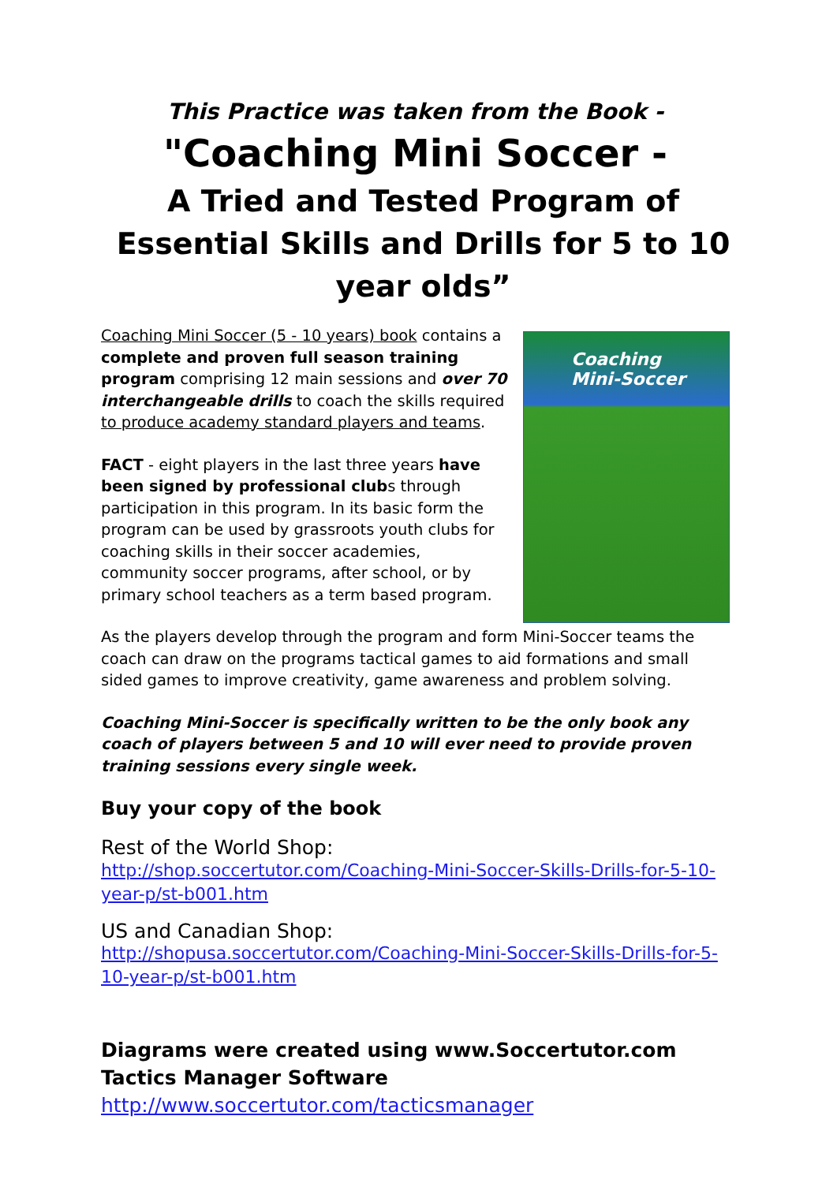This Practice was taken from the Book -
"Coaching Mini Soccer -
A Tried and Tested Program of Essential Skills and Drills for 5 to 10 year olds”
Coaching Mini Soccer (5 - 10 years) book contains a complete and proven full season training program comprising 12 main sessions and over 70 interchangeable drills to coach the skills required to produce academy standard players and teams.
FACT - eight players in the last three years have been signed by professional clubs through participation in this program. In its basic form the program can be used by grassroots youth clubs for coaching skills in their soccer academies, community soccer programs, after school, or by primary school teachers as a term based program.
Coaching
Mini-Soccer
As the players develop through the program and form Mini-Soccer teams the coach can draw on the programs tactical games to aid formations and small sided games to improve creativity, game awareness and problem solving.
Coaching Mini-Soccer is specifically written to be the only book any coach of players between 5 and 10 will ever need to provide proven training sessions every single week.
Buy your copy of the book
Rest of the World Shop:
http://shop.soccertutor.com/Coaching-Mini-Soccer-Skills-Drills-for-5-10-year-p/st-b001.htm
US and Canadian Shop:
http://shopusa.soccertutor.com/Coaching-Mini-Soccer-Skills-Drills-for-5-10-year-p/st-b001.htm
Diagrams were created using www.Soccertutor.com Tactics Manager Software http://www.soccertutor.com/tacticsmanager